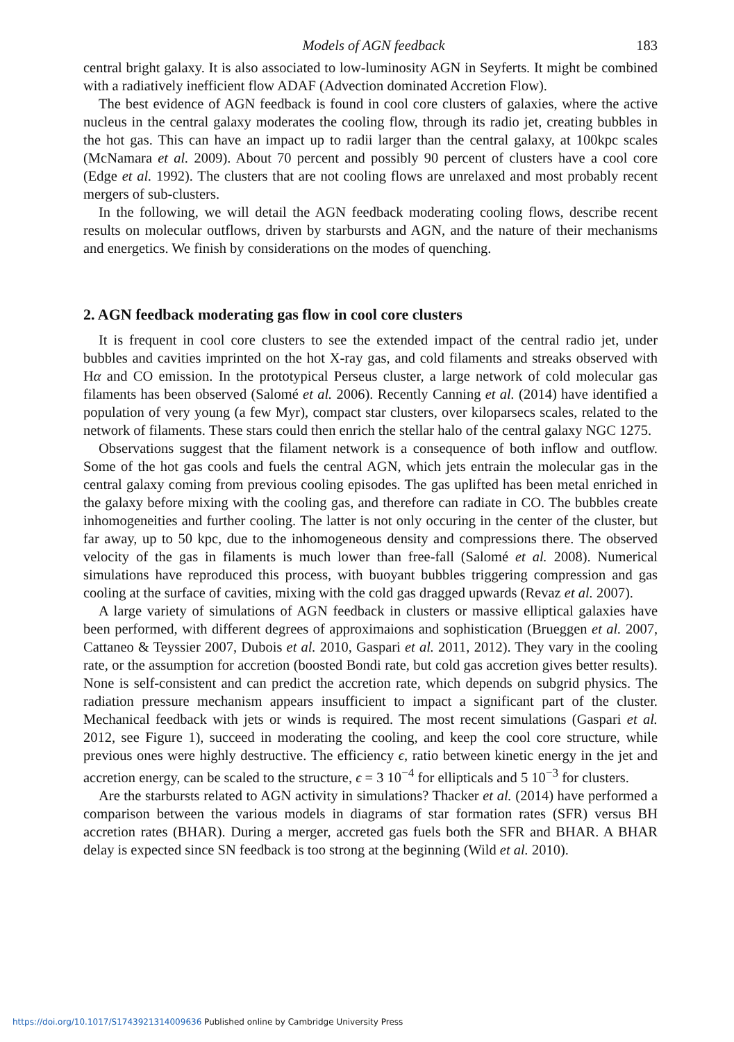Models of AGN feedback 183
central bright galaxy. It is also associated to low-luminosity AGN in Seyferts. It might be combined with a radiatively inefficient flow ADAF (Advection dominated Accretion Flow).
The best evidence of AGN feedback is found in cool core clusters of galaxies, where the active nucleus in the central galaxy moderates the cooling flow, through its radio jet, creating bubbles in the hot gas. This can have an impact up to radii larger than the central galaxy, at 100kpc scales (McNamara et al. 2009). About 70 percent and possibly 90 percent of clusters have a cool core (Edge et al. 1992). The clusters that are not cooling flows are unrelaxed and most probably recent mergers of sub-clusters.
In the following, we will detail the AGN feedback moderating cooling flows, describe recent results on molecular outflows, driven by starbursts and AGN, and the nature of their mechanisms and energetics. We finish by considerations on the modes of quenching.
2. AGN feedback moderating gas flow in cool core clusters
It is frequent in cool core clusters to see the extended impact of the central radio jet, under bubbles and cavities imprinted on the hot X-ray gas, and cold filaments and streaks observed with Hα and CO emission. In the prototypical Perseus cluster, a large network of cold molecular gas filaments has been observed (Salomé et al. 2006). Recently Canning et al. (2014) have identified a population of very young (a few Myr), compact star clusters, over kiloparsecs scales, related to the network of filaments. These stars could then enrich the stellar halo of the central galaxy NGC 1275.
Observations suggest that the filament network is a consequence of both inflow and outflow. Some of the hot gas cools and fuels the central AGN, which jets entrain the molecular gas in the central galaxy coming from previous cooling episodes. The gas uplifted has been metal enriched in the galaxy before mixing with the cooling gas, and therefore can radiate in CO. The bubbles create inhomogeneities and further cooling. The latter is not only occuring in the center of the cluster, but far away, up to 50 kpc, due to the inhomogeneous density and compressions there. The observed velocity of the gas in filaments is much lower than free-fall (Salomé et al. 2008). Numerical simulations have reproduced this process, with buoyant bubbles triggering compression and gas cooling at the surface of cavities, mixing with the cold gas dragged upwards (Revaz et al. 2007).
A large variety of simulations of AGN feedback in clusters or massive elliptical galaxies have been performed, with different degrees of approximaions and sophistication (Brueggen et al. 2007, Cattaneo & Teyssier 2007, Dubois et al. 2010, Gaspari et al. 2011, 2012). They vary in the cooling rate, or the assumption for accretion (boosted Bondi rate, but cold gas accretion gives better results). None is self-consistent and can predict the accretion rate, which depends on subgrid physics. The radiation pressure mechanism appears insufficient to impact a significant part of the cluster. Mechanical feedback with jets or winds is required. The most recent simulations (Gaspari et al. 2012, see Figure 1), succeed in moderating the cooling, and keep the cool core structure, while previous ones were highly destructive. The efficiency ϵ, ratio between kinetic energy in the jet and accretion energy, can be scaled to the structure, ϵ = 3 10<sup>−4</sup> for ellipticals and 5 10<sup>−3</sup> for clusters.
Are the starbursts related to AGN activity in simulations? Thacker et al. (2014) have performed a comparison between the various models in diagrams of star formation rates (SFR) versus BH accretion rates (BHAR). During a merger, accreted gas fuels both the SFR and BHAR. A BHAR delay is expected since SN feedback is too strong at the beginning (Wild et al. 2010).
https://doi.org/10.1017/S1743921314009636 Published online by Cambridge University Press